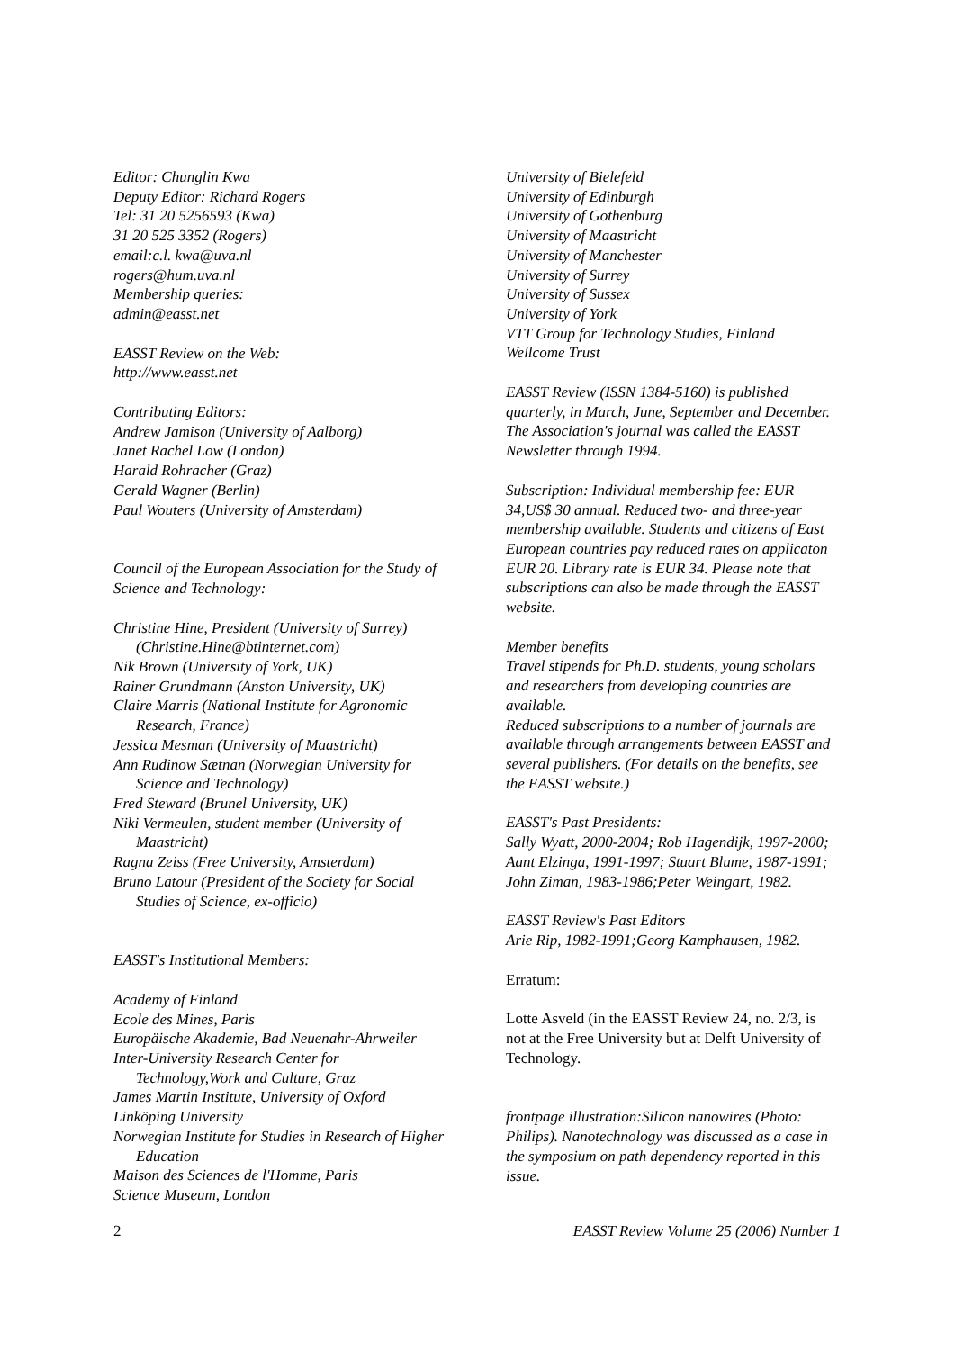Editor: Chunglin Kwa
Deputy Editor: Richard Rogers
Tel: 31 20 5256593 (Kwa)
31 20 525 3352 (Rogers)
email:c.l. kwa@uva.nl
rogers@hum.uva.nl
Membership queries:
admin@easst.net
EASST Review on the Web:
http://www.easst.net
Contributing Editors:
Andrew Jamison (University of Aalborg)
Janet Rachel Low (London)
Harald Rohracher (Graz)
Gerald Wagner (Berlin)
Paul Wouters (University of Amsterdam)
Council of the European Association for the Study of Science and Technology:
Christine Hine, President (University of Surrey) (Christine.Hine@btinternet.com)
Nik Brown (University of York, UK)
Rainer Grundmann (Anston University, UK)
Claire Marris (National Institute for Agronomic Research, France)
Jessica Mesman (University of Maastricht)
Ann Rudinow Sætnan (Norwegian University for Science and Technology)
Fred Steward (Brunel University, UK)
Niki Vermeulen, student member (University of Maastricht)
Ragna Zeiss (Free University, Amsterdam)
Bruno Latour (President of the Society for Social Studies of Science, ex-officio)
EASST's Institutional Members:
Academy of Finland
Ecole des Mines, Paris
Europäische Akademie, Bad Neuenahr-Ahrweiler
Inter-University Research Center for Technology,Work and Culture, Graz
James Martin Institute, University of Oxford
Linköping University
Norwegian Institute for Studies in Research of Higher Education
Maison des Sciences de l'Homme, Paris
Science Museum, London
University of Bielefeld
University of Edinburgh
University of Gothenburg
University of Maastricht
University of Manchester
University of Surrey
University of Sussex
University of York
VTT Group for Technology Studies, Finland
Wellcome Trust
EASST Review (ISSN 1384-5160) is published quarterly, in March, June, September and December. The Association's journal was called the EASST Newsletter through 1994.
Subscription: Individual membership fee: EUR 34,US$ 30 annual. Reduced two- and three-year membership available. Students and citizens of East European countries pay reduced rates on applicaton EUR 20. Library rate is EUR 34. Please note that subscriptions can also be made through the EASST website.
Member benefits
Travel stipends for Ph.D. students, young scholars and researchers from developing countries are available.
Reduced subscriptions to a number of journals are available through arrangements between EASST and several publishers. (For details on the benefits, see the EASST website.)
EASST's Past Presidents:
Sally Wyatt, 2000-2004; Rob Hagendijk, 1997-2000; Aant Elzinga, 1991-1997; Stuart Blume, 1987-1991; John Ziman, 1983-1986;Peter Weingart, 1982.
EASST Review's Past Editors
Arie Rip, 1982-1991;Georg Kamphausen, 1982.
Erratum:
Lotte Asveld (in the EASST Review 24, no. 2/3, is not at the Free University but at Delft University of Technology.
frontpage illustration:Silicon nanowires (Photo: Philips). Nanotechnology was discussed as a case in the symposium on path dependency reported in this issue.
2 EASST Review Volume 25 (2006) Number 1